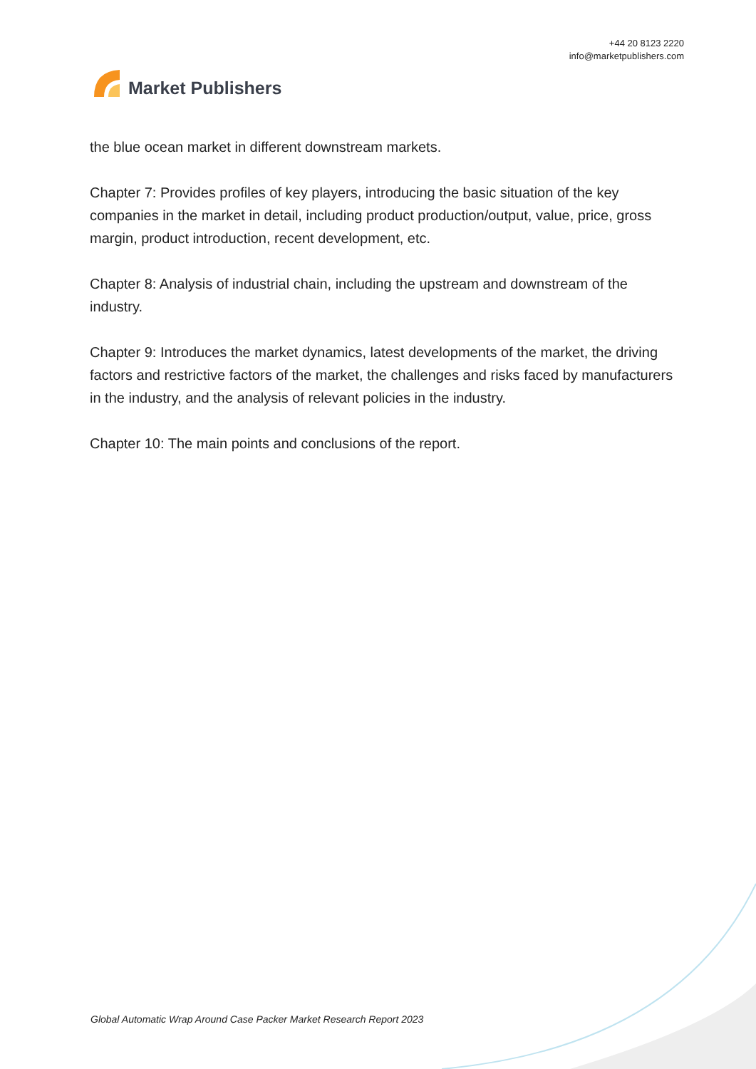Market Publishers
+44 20 8123 2220
info@marketpublishers.com
the blue ocean market in different downstream markets.
Chapter 7: Provides profiles of key players, introducing the basic situation of the key companies in the market in detail, including product production/output, value, price, gross margin, product introduction, recent development, etc.
Chapter 8: Analysis of industrial chain, including the upstream and downstream of the industry.
Chapter 9: Introduces the market dynamics, latest developments of the market, the driving factors and restrictive factors of the market, the challenges and risks faced by manufacturers in the industry, and the analysis of relevant policies in the industry.
Chapter 10: The main points and conclusions of the report.
Global Automatic Wrap Around Case Packer Market Research Report 2023